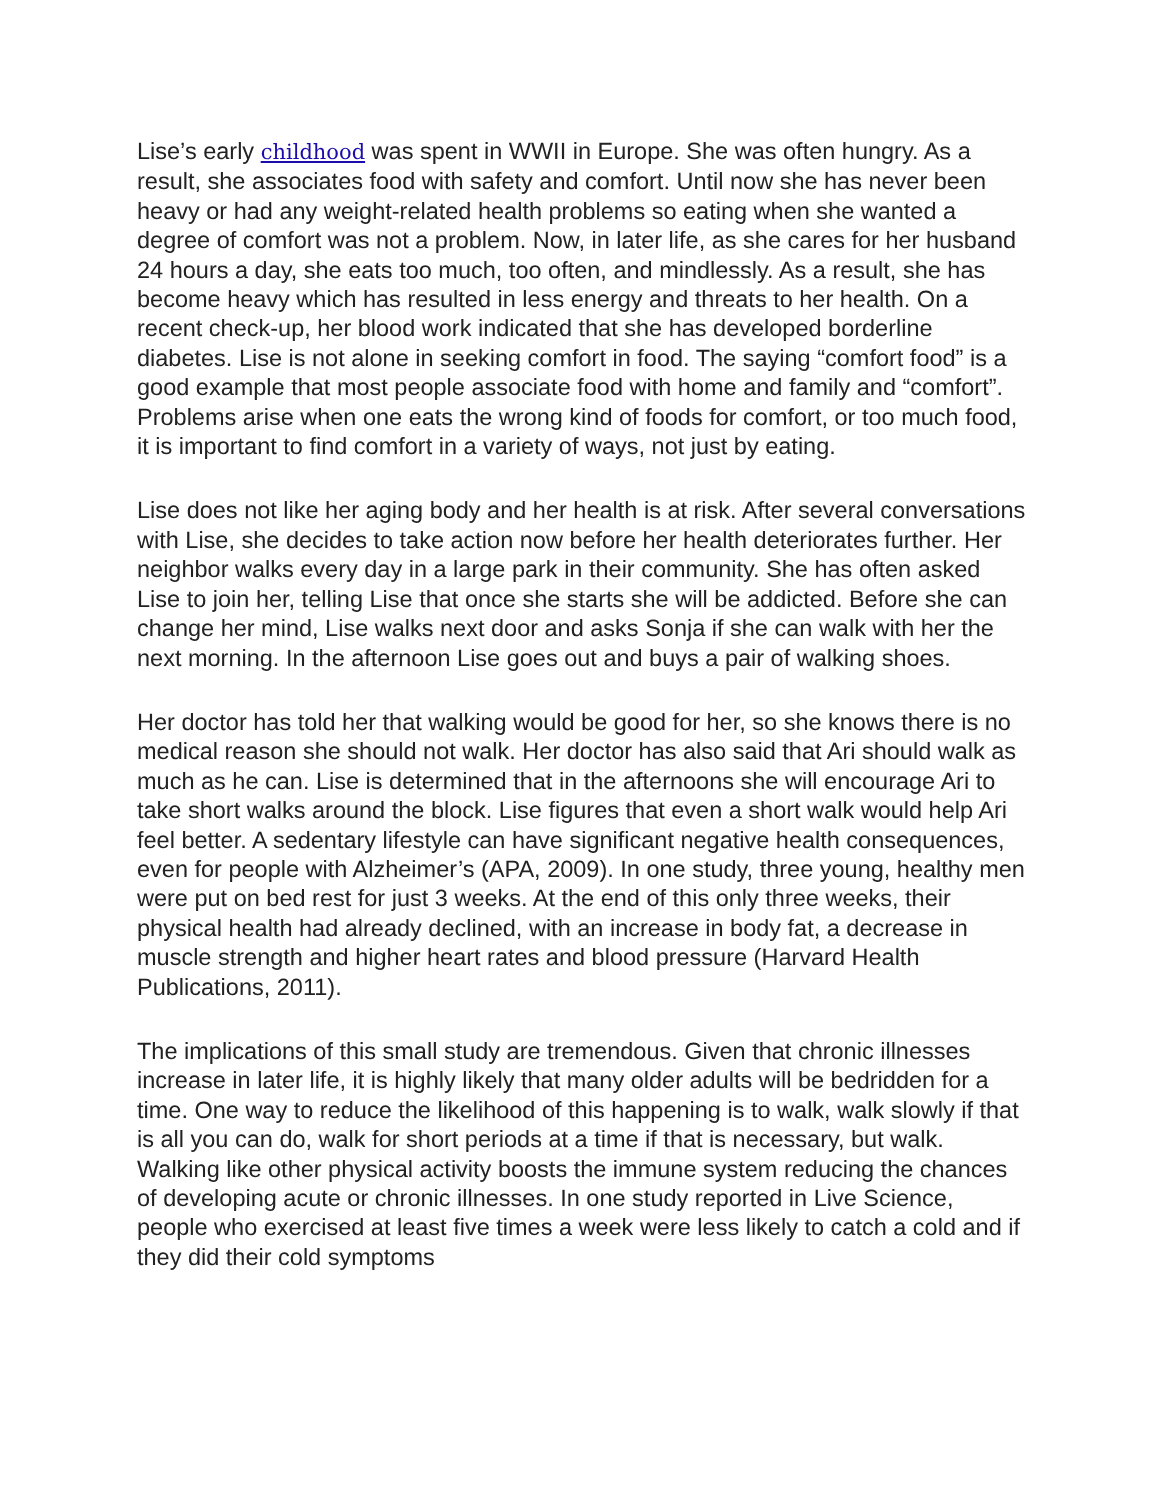Lise’s early childhood was spent in WWII in Europe. She was often hungry. As a result, she associates food with safety and comfort. Until now she has never been heavy or had any weight-related health problems so eating when she wanted a degree of comfort was not a problem. Now, in later life, as she cares for her husband 24 hours a day, she eats too much, too often, and mindlessly. As a result, she has become heavy which has resulted in less energy and threats to her health. On a recent check-up, her blood work indicated that she has developed borderline diabetes. Lise is not alone in seeking comfort in food. The saying “comfort food” is a good example that most people associate food with home and family and “comfort”. Problems arise when one eats the wrong kind of foods for comfort, or too much food, it is important to find comfort in a variety of ways, not just by eating.
Lise does not like her aging body and her health is at risk. After several conversations with Lise, she decides to take action now before her health deteriorates further. Her neighbor walks every day in a large park in their community. She has often asked Lise to join her, telling Lise that once she starts she will be addicted. Before she can change her mind, Lise walks next door and asks Sonja if she can walk with her the next morning. In the afternoon Lise goes out and buys a pair of walking shoes.
Her doctor has told her that walking would be good for her, so she knows there is no medical reason she should not walk. Her doctor has also said that Ari should walk as much as he can. Lise is determined that in the afternoons she will encourage Ari to take short walks around the block. Lise figures that even a short walk would help Ari feel better. A sedentary lifestyle can have significant negative health consequences, even for people with Alzheimer’s (APA, 2009). In one study, three young, healthy men were put on bed rest for just 3 weeks. At the end of this only three weeks, their physical health had already declined, with an increase in body fat, a decrease in muscle strength and higher heart rates and blood pressure (Harvard Health Publications, 2011).
The implications of this small study are tremendous. Given that chronic illnesses increase in later life, it is highly likely that many older adults will be bedridden for a time. One way to reduce the likelihood of this happening is to walk, walk slowly if that is all you can do, walk for short periods at a time if that is necessary, but walk. Walking like other physical activity boosts the immune system reducing the chances of developing acute or chronic illnesses. In one study reported in Live Science, people who exercised at least five times a week were less likely to catch a cold and if they did their cold symptoms